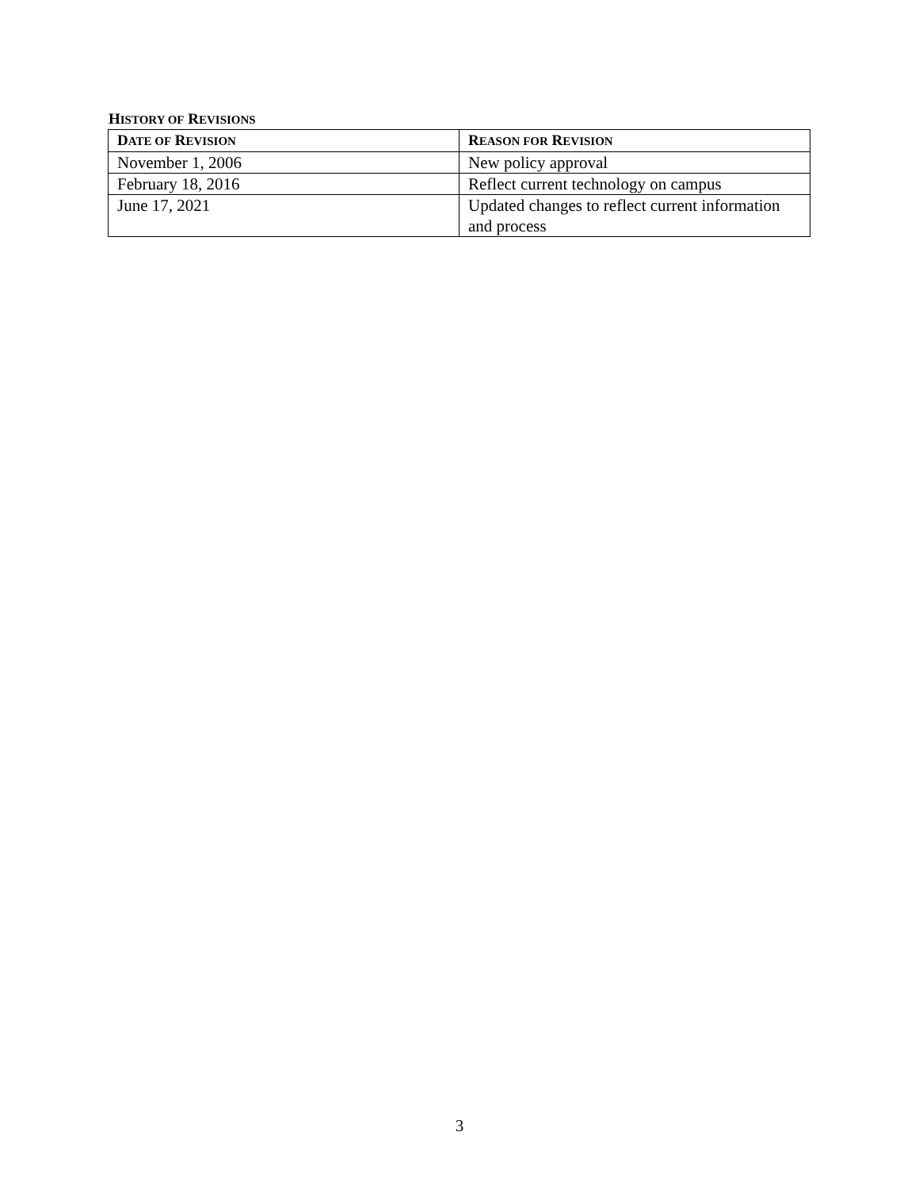HISTORY OF REVISIONS
| D ATE OF R EVISION | R EASON FOR R EVISION |
| --- | --- |
| November 1, 2006 | New policy approval |
| February 18, 2016 | Reflect current technology on campus |
| June 17, 2021 | Updated changes to reflect current information and process |
3